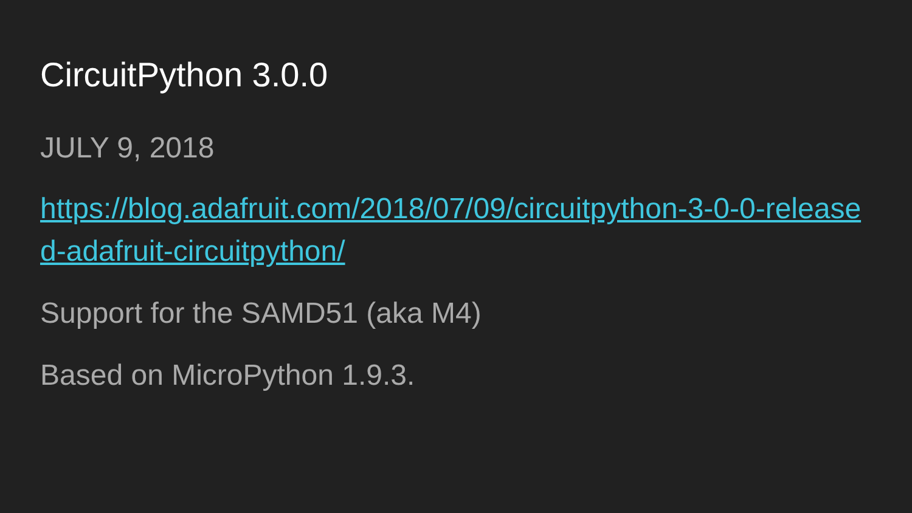CircuitPython 3.0.0
JULY 9, 2018
https://blog.adafruit.com/2018/07/09/circuitpython-3-0-0-released-adafruit-circuitpython/
Support for the SAMD51 (aka M4)
Based on MicroPython 1.9.3.